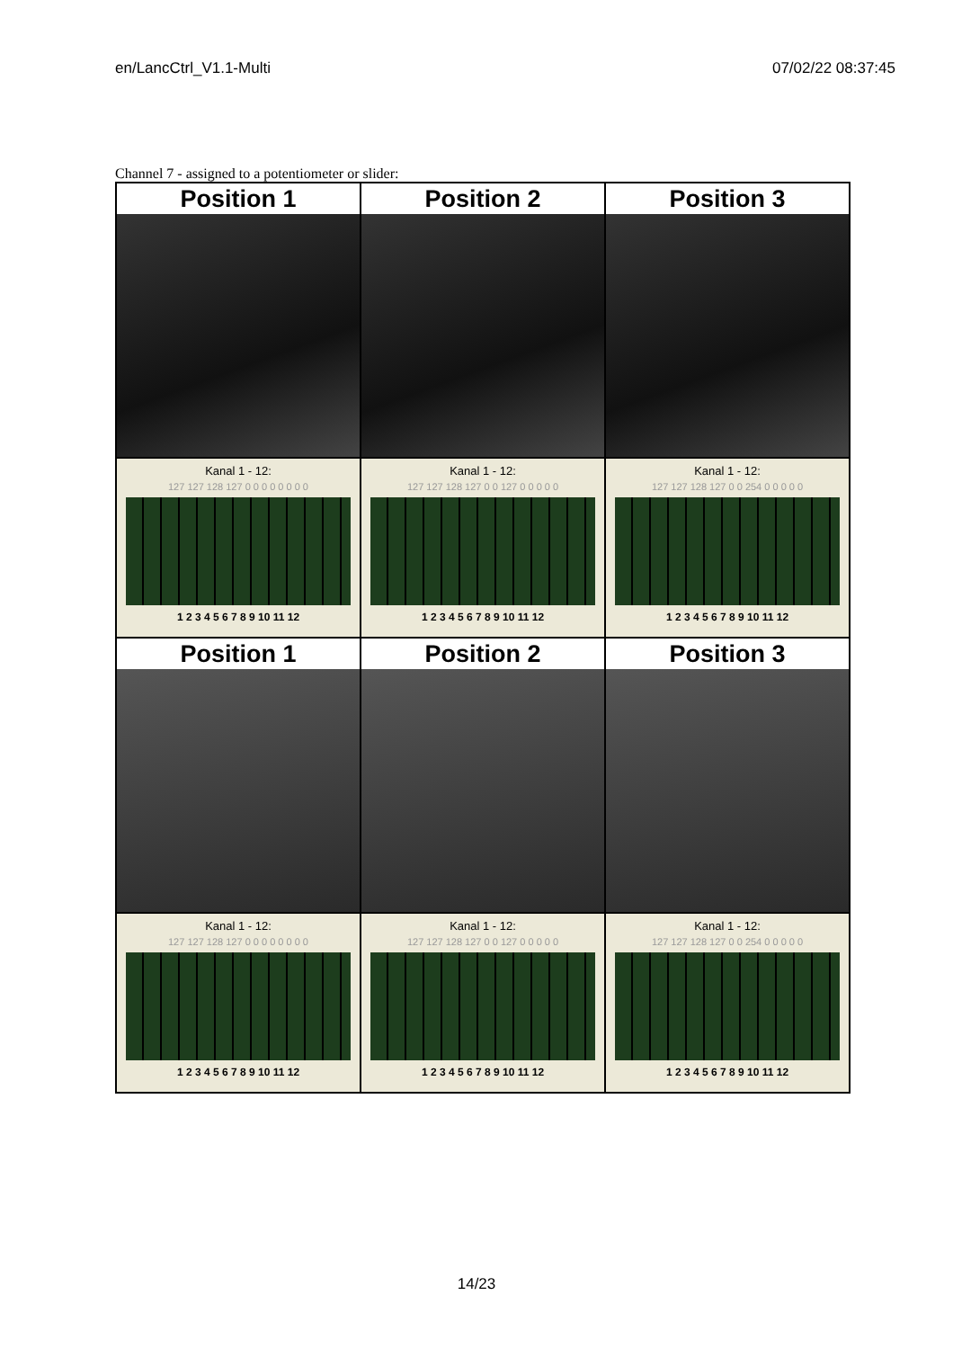en/LancCtrl_V1.1-Multi 07/02/22 08:37:45
Channel 7 - assigned to a potentiometer or slider:
Position 1
Position 2
Position 3
Kanal 1 - 12:
127 127 128 127 0 0 0 0 0 0 0 0
1 2 3 4 5 6 7 8 9 10 11 12
Kanal 1 - 12:
127 127 128 127 0 0 127 0 0 0 0 0
1 2 3 4 5 6 7 8 9 10 11 12
Kanal 1 - 12:
127 127 128 127 0 0 254 0 0 0 0 0
1 2 3 4 5 6 7 8 9 10 11 12
Position 1
Position 2
Position 3
Kanal 1 - 12:
127 127 128 127 0 0 0 0 0 0 0 0
1 2 3 4 5 6 7 8 9 10 11 12
Kanal 1 - 12:
127 127 128 127 0 0 127 0 0 0 0 0
1 2 3 4 5 6 7 8 9 10 11 12
Kanal 1 - 12:
127 127 128 127 0 0 254 0 0 0 0 0
1 2 3 4 5 6 7 8 9 10 11 12
14/23